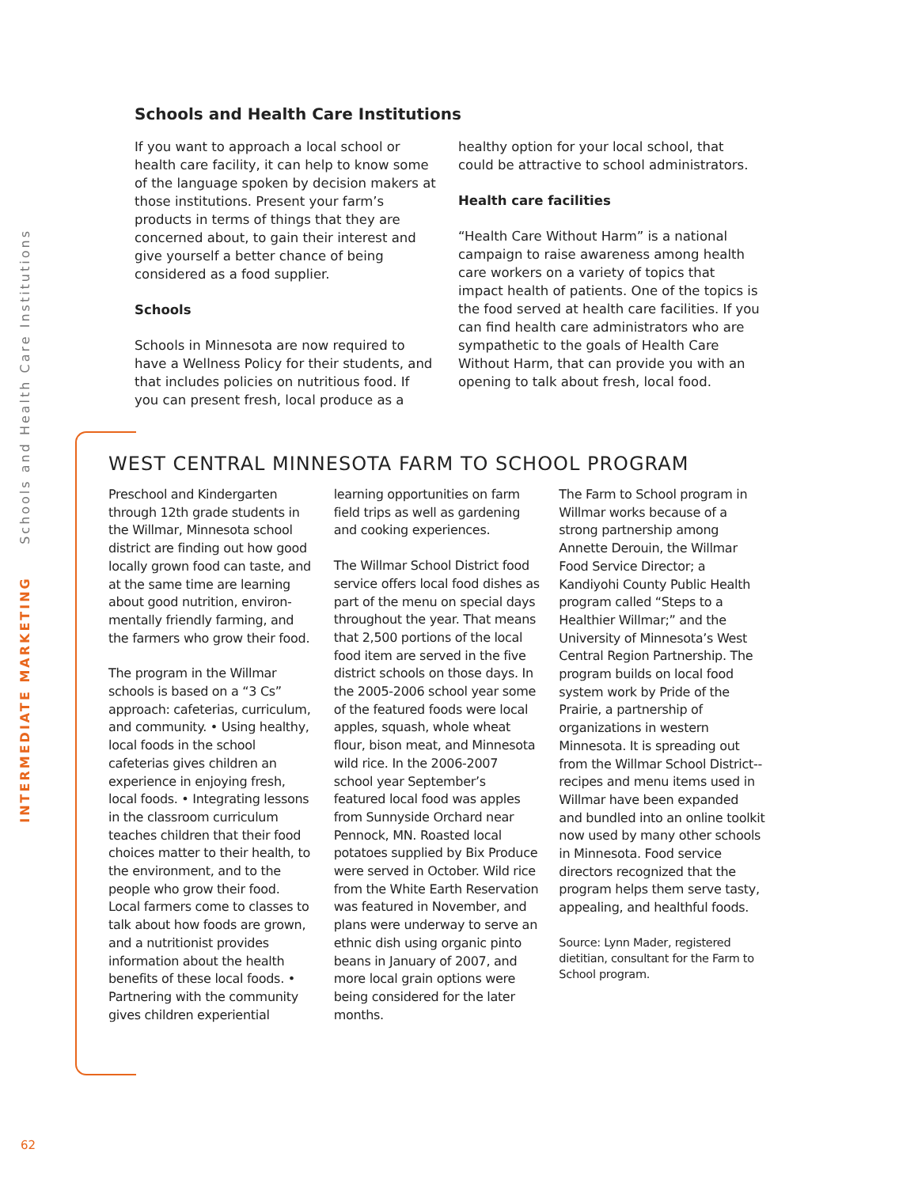INTERMEDIATE MARKETING Schools and Health Care Institutions
Schools and Health Care Institutions
If you want to approach a local school or health care facility, it can help to know some of the language spoken by decision makers at those institutions. Present your farm’s products in terms of things that they are concerned about, to gain their interest and give yourself a better chance of being considered as a food supplier.
Schools
Schools in Minnesota are now required to have a Wellness Policy for their students, and that includes policies on nutritious food. If you can present fresh, local produce as a healthy option for your local school, that could be attractive to school administrators.
Health care facilities
“Health Care Without Harm” is a national campaign to raise awareness among health care workers on a variety of topics that impact health of patients. One of the topics is the food served at health care facilities. If you can find health care administrators who are sympathetic to the goals of Health Care Without Harm, that can provide you with an opening to talk about fresh, local food.
WEST CENTRAL MINNESOTA FARM TO SCHOOL PROGRAM
Preschool and Kindergarten through 12th grade students in the Willmar, Minnesota school district are finding out how good locally grown food can taste, and at the same time are learning about good nutrition, environ­mentally friendly farming, and the farmers who grow their food.
The program in the Willmar schools is based on a “3 Cs” approach: cafeterias, curriculum, and community. • Using healthy, local foods in the school cafeterias gives children an experience in enjoying fresh, local foods. • Integrating lessons in the classroom curriculum teaches children that their food choices matter to their health, to the environment, and to the people who grow their food. Local farmers come to classes to talk about how foods are grown, and a nutritionist provides information about the health benefits of these local foods. • Partnering with the community gives children experiential learning opportunities on farm field trips as well as gardening and cooking experiences.
The Willmar School District food service offers local food dishes as part of the menu on special days throughout the year. That means that 2,500 portions of the local food item are served in the five district schools on those days. In the 2005-2006 school year some of the featured foods were local apples, squash, whole wheat flour, bison meat, and Minnesota wild rice. In the 2006-2007 school year September’s featured local food was apples from Sunnyside Orchard near Pennock, MN. Roasted local potatoes supplied by Bix Produce were served in October. Wild rice from the White Earth Reservation was featured in November, and plans were underway to serve an ethnic dish using organic pinto beans in January of 2007, and more local grain options were being considered for the later months.
The Farm to School program in Willmar works because of a strong partnership among Annette Derouin, the Willmar Food Service Director; a Kandiyohi County Public Health program called “Steps to a Healthier Willmar;” and the University of Minnesota’s West Central Region Partnership. The program builds on local food system work by Pride of the Prairie, a partnership of organizations in western Minnesota. It is spreading out from the Willmar School District--recipes and menu items used in Willmar have been expanded and bundled into an online toolkit now used by many other schools in Minnesota. Food service directors recognized that the program helps them serve tasty, appealing, and healthful foods.
Source: Lynn Mader, registered dietitian, consultant for the Farm to School program.
62